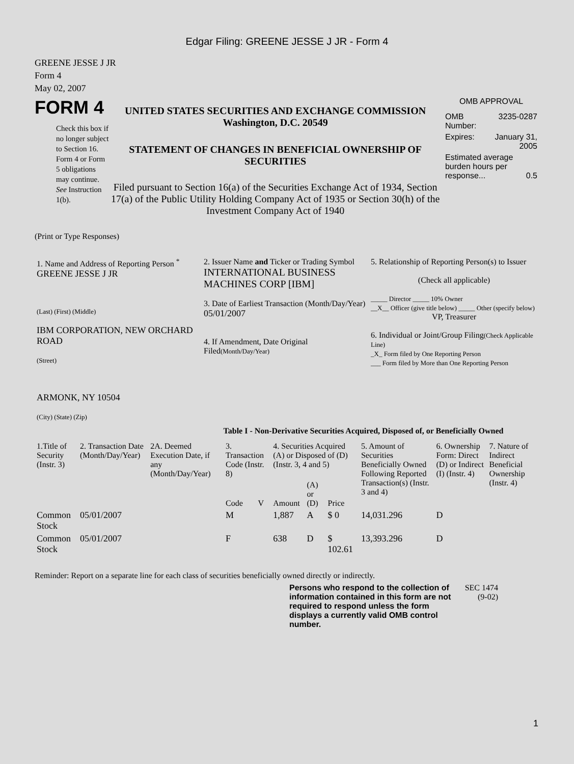Edgar Filing: GREENE JESSE J JR - Form 4
GREENE JESSE J JR
Form 4
May 02, 2007
FORM 4
Check this box if no longer subject to Section 16. Form 4 or Form 5 obligations may continue. See Instruction 1(b).
UNITED STATES SECURITIES AND EXCHANGE COMMISSION
Washington, D.C. 20549
STATEMENT OF CHANGES IN BENEFICIAL OWNERSHIP OF SECURITIES
Filed pursuant to Section 16(a) of the Securities Exchange Act of 1934, Section 17(a) of the Public Utility Holding Company Act of 1935 or Section 30(h) of the Investment Company Act of 1940
OMB APPROVAL
| OMB Number: | 3235-0287 |
| Expires: | January 31, 2005 |
| Estimated average burden hours per response... 0.5 | |
(Print or Type Responses)
| 1. Name and Address of Reporting Person <sup>*</sup> GREENE JESSE J JR (Last) (First) (Middle) IBM CORPORATION, NEW ORCHARD ROAD (Street) ARMONK, NY 10504 (City) (State) (Zip) | 2. Issuer Name and Ticker or Trading Symbol INTERNATIONAL BUSINESS MACHINES CORP [IBM] 3. Date of Earliest Transaction (Month/Day/Year) 05/01/2007 4. If Amendment, Date Original Filed (Month/Day/Year) | 5. Relationship of Reporting Person(s) to Issuer (Check all applicable) _____ Director _____ 10% Owner __X__ Officer (give title below) _____ Other (specify below) VP, Treasurer 6. Individual or Joint/Group Filing (Check Applicable Line) _X_ Form filed by One Reporting Person ___ Form filed by More than One Reporting Person |
Table I - Non-Derivative Securities Acquired, Disposed of, or Beneficially Owned
| 1.Title of Security (Instr. 3) | 2. Transaction Date (Month/Day/Year) | 2A. Deemed Execution Date, if any (Month/Day/Year) | 3. Transaction Code (Instr. 8) | | 4. Securities Acquired (A) or Disposed of (D) (Instr. 3, 4 and 5) | | | 5. Amount of Securities Beneficially Owned Following Reported Transaction(s) (Instr. 3 and 4) | 6. Ownership Form: Direct (D) or Indirect (I) (Instr. 4) | 7. Nature of Indirect Beneficial Ownership (Instr. 4) |
| --- | --- | --- | --- | --- | --- | --- | --- | --- | --- | --- |
| | | | Code | V | Amount | (A) or (D) | Price | | | |
| Common Stock | 05/01/2007 | | M | | 1,887 | A | $ 0 | 14,031.296 | D | |
| Common Stock | 05/01/2007 | | F | | 638 | D | $ 102.61 | 13,393.296 | D | |
Reminder: Report on a separate line for each class of securities beneficially owned directly or indirectly.
Persons who respond to the collection of information contained in this form are not required to respond unless the form displays a currently valid OMB control number.
SEC 1474 (9-02)
1